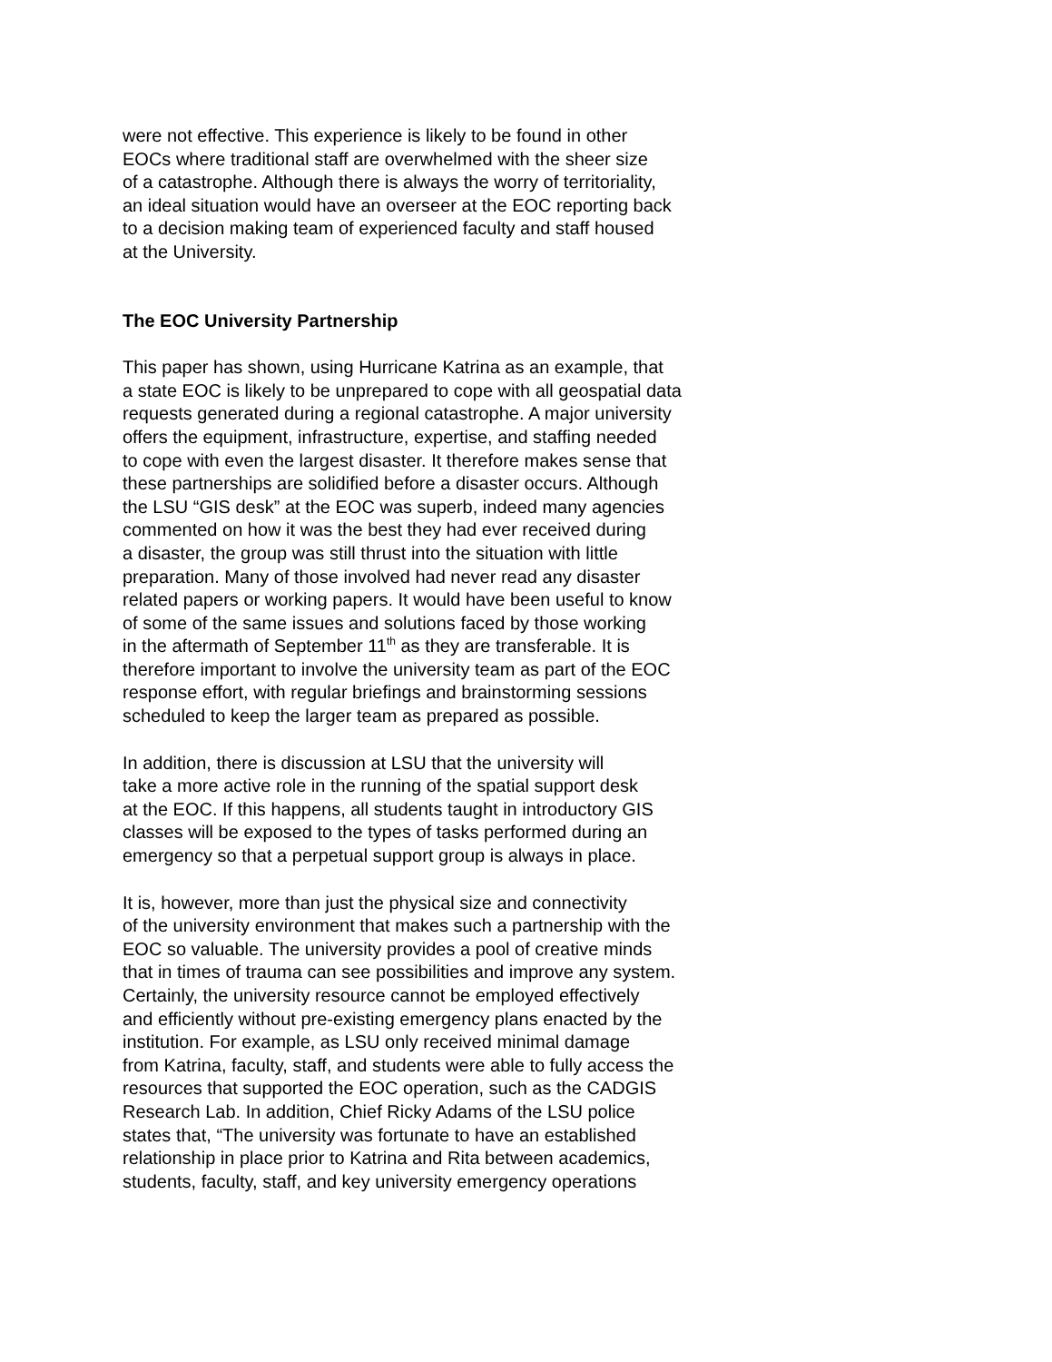were not effective. This experience is likely to be found in other
EOCs where traditional staff are overwhelmed with the sheer size
of a catastrophe. Although there is always the worry of territoriality,
an ideal situation would have an overseer at the EOC reporting back
to a decision making team of experienced faculty and staff housed
at the University.
The EOC University Partnership
This paper has shown, using Hurricane Katrina as an example, that
a state EOC is likely to be unprepared to cope with all geospatial data
requests generated during a regional catastrophe. A major university
offers the equipment, infrastructure, expertise, and staffing needed
to cope with even the largest disaster. It therefore makes sense that
these partnerships are solidified before a disaster occurs. Although
the LSU “GIS desk” at the EOC was superb, indeed many agencies
commented on how it was the best they had ever received during
a disaster, the group was still thrust into the situation with little
preparation. Many of those involved had never read any disaster
related papers or working papers. It would have been useful to know
of some of the same issues and solutions faced by those working
in the aftermath of September 11<sup>th</sup> as they are transferable. It is
therefore important to involve the university team as part of the EOC
response effort, with regular briefings and brainstorming sessions
scheduled to keep the larger team as prepared as possible.
In addition, there is discussion at LSU that the university will
take a more active role in the running of the spatial support desk
at the EOC. If this happens, all students taught in introductory GIS
classes will be exposed to the types of tasks performed during an
emergency so that a perpetual support group is always in place.
It is, however, more than just the physical size and connectivity
of the university environment that makes such a partnership with the
EOC so valuable. The university provides a pool of creative minds
that in times of trauma can see possibilities and improve any system.
Certainly, the university resource cannot be employed effectively
and efficiently without pre-existing emergency plans enacted by the
institution. For example, as LSU only received minimal damage
from Katrina, faculty, staff, and students were able to fully access the
resources that supported the EOC operation, such as the CADGIS
Research Lab. In addition, Chief Ricky Adams of the LSU police
states that, “The university was fortunate to have an established
relationship in place prior to Katrina and Rita between academics,
students, faculty, staff, and key university emergency operations